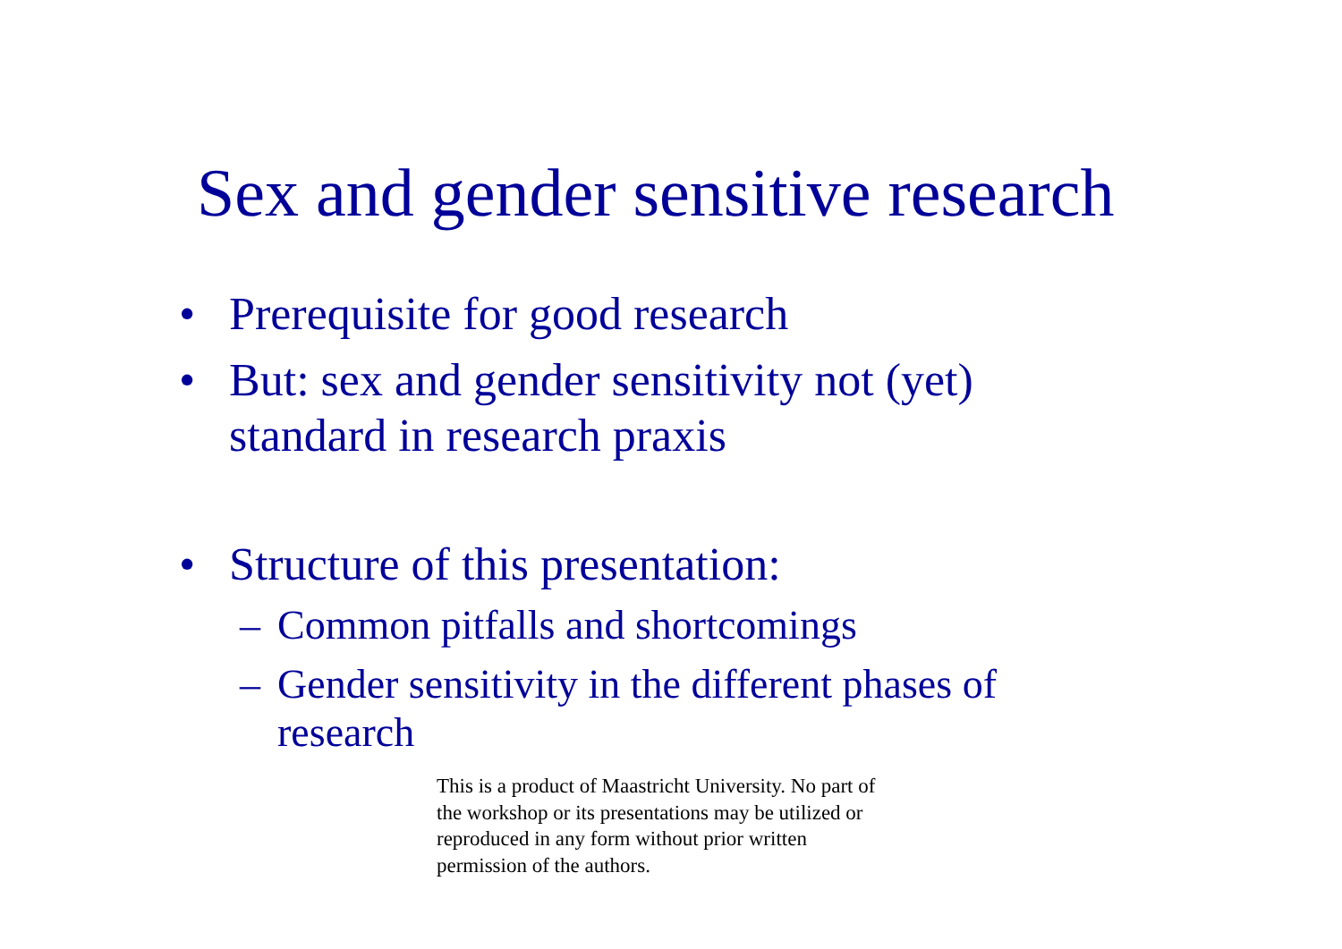Sex and gender sensitive research
• Prerequisite for good research
• But: sex and gender sensitivity not (yet) standard in research praxis
• Structure of this presentation:
– Common pitfalls and shortcomings
– Gender sensitivity in the different phases of research
This is a product of Maastricht University. No part of the workshop or its presentations may be utilized or reproduced in any form without prior written permission of the authors.